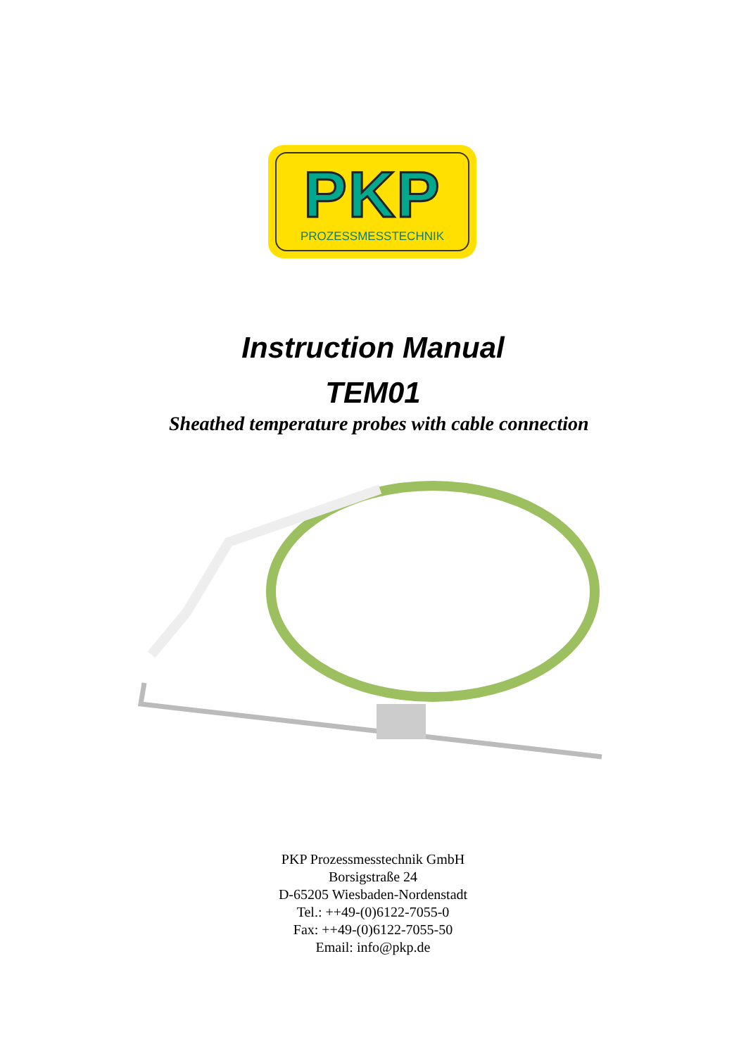PKP
PROZESSMESSTECHNIK
Instruction Manual
TEM01
Sheathed temperature probes with cable connection
PKP Prozessmesstechnik GmbH
Borsigstraße 24
D-65205 Wiesbaden-Nordenstadt
Tel.: ++49-(0)6122-7055-0
Fax: ++49-(0)6122-7055-50
Email: info@pkp.de